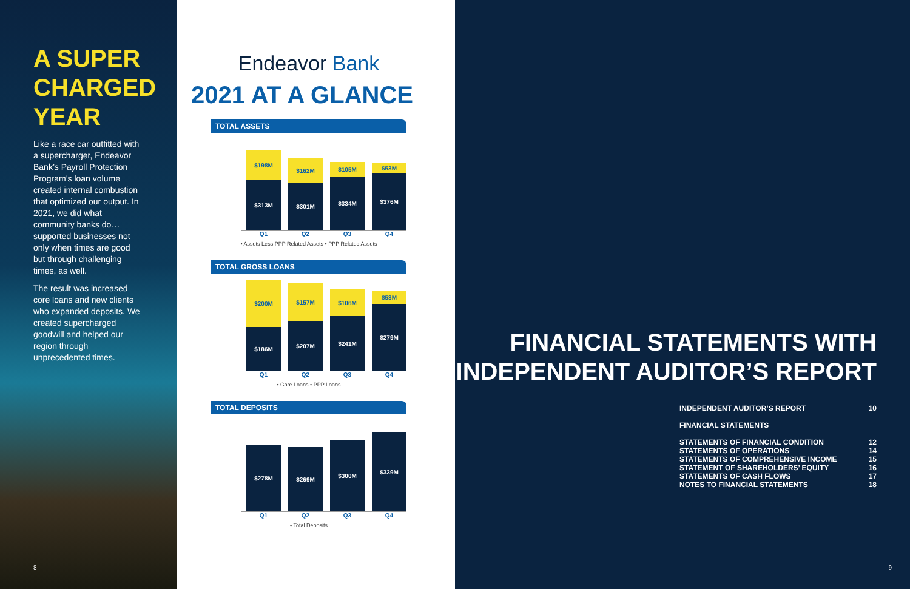A SUPER CHARGED YEAR
Like a race car outfitted with a supercharger, Endeavor Bank’s Payroll Protection Program’s loan volume created internal combustion that optimized our output. In 2021, we did what community banks do… supported businesses not only when times are good but through challenging times, as well.
The result was increased core loans and new clients who expanded deposits. We created supercharged goodwill and helped our region through unprecedented times.
8
Endeavor Bank
2021 AT A GLANCE
TOTAL ASSETS
$198M
$313M
$162M
$301M
$105M
$334M
$53M
$376M
Q1 Q2 Q3 Q4
• Assets Less PPP Related Assets • PPP Related Assets
TOTAL GROSS LOANS
$200M
$186M
$157M
$207M
$106M
$241M
$53M
$279M
Q1 Q2 Q3 Q4
• Core Loans • PPP Loans
TOTAL DEPOSITS
$278M
$269M
$300M
$339M
Q1 Q2 Q3 Q4
• Total Deposits
FINANCIAL STATEMENTS WITH INDEPENDENT AUDITOR’S REPORT
INDEPENDENT AUDITOR’S REPORT 10
FINANCIAL STATEMENTS
STATEMENTS OF FINANCIAL CONDITION 12
STATEMENTS OF OPERATIONS 14
STATEMENTS OF COMPREHENSIVE INCOME 15
STATEMENT OF SHAREHOLDERS’ EQUITY 16
STATEMENTS OF CASH FLOWS 17
NOTES TO FINANCIAL STATEMENTS 18
9